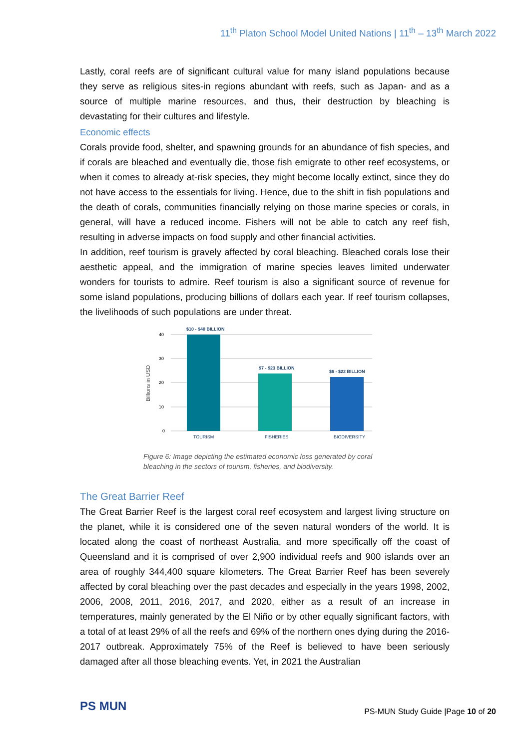11<sup>th</sup> Platon School Model United Nations | 11<sup>th</sup> – 13<sup>th</sup> March 2022
Lastly, coral reefs are of significant cultural value for many island populations because they serve as religious sites-in regions abundant with reefs, such as Japan- and as a source of multiple marine resources, and thus, their destruction by bleaching is devastating for their cultures and lifestyle.
Economic effects
Corals provide food, shelter, and spawning grounds for an abundance of fish species, and if corals are bleached and eventually die, those fish emigrate to other reef ecosystems, or when it comes to already at-risk species, they might become locally extinct, since they do not have access to the essentials for living. Hence, due to the shift in fish populations and the death of corals, communities financially relying on those marine species or corals, in general, will have a reduced income. Fishers will not be able to catch any reef fish, resulting in adverse impacts on food supply and other financial activities.
In addition, reef tourism is gravely affected by coral bleaching. Bleached corals lose their aesthetic appeal, and the immigration of marine species leaves limited underwater wonders for tourists to admire. Reef tourism is also a significant source of revenue for some island populations, producing billions of dollars each year. If reef tourism collapses, the livelihoods of such populations are under threat.
Billions in USD
40
30
20
10
0
$10 - $40 BILLION
$7 - $23 BILLION
$6 - $22 BILLION
TOURISM
FISHERIES
BIODIVERSITY
Figure 6: Image depicting the estimated economic loss generated by coral bleaching in the sectors of tourism, fisheries, and biodiversity.
The Great Barrier Reef
The Great Barrier Reef is the largest coral reef ecosystem and largest living structure on the planet, while it is considered one of the seven natural wonders of the world. It is located along the coast of northeast Australia, and more specifically off the coast of Queensland and it is comprised of over 2,900 individual reefs and 900 islands over an area of roughly 344,400 square kilometers. The Great Barrier Reef has been severely affected by coral bleaching over the past decades and especially in the years 1998, 2002, 2006, 2008, 2011, 2016, 2017, and 2020, either as a result of an increase in temperatures, mainly generated by the El Niño or by other equally significant factors, with a total of at least 29% of all the reefs and 69% of the northern ones dying during the 2016-2017 outbreak. Approximately 75% of the Reef is believed to have been seriously damaged after all those bleaching events. Yet, in 2021 the Australian
PS MUN
PS-MUN Study Guide |Page 10 of 20